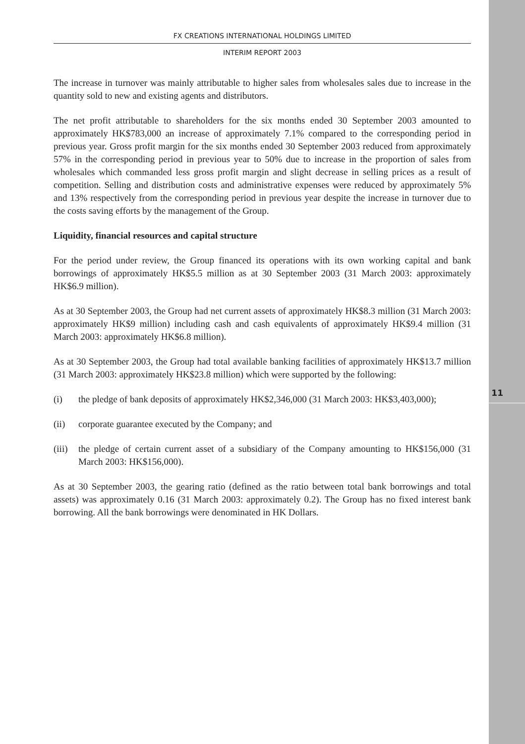11
FX CREATIONS INTERNATIONAL HOLDINGS LIMITED
INTERIM REPORT 2003
The increase in turnover was mainly attributable to higher sales from wholesales sales due to increase in the quantity sold to new and existing agents and distributors.
The net profit attributable to shareholders for the six months ended 30 September 2003 amounted to approximately HK$783,000 an increase of approximately 7.1% compared to the corresponding period in previous year. Gross profit margin for the six months ended 30 September 2003 reduced from approximately 57% in the corresponding period in previous year to 50% due to increase in the proportion of sales from wholesales which commanded less gross profit margin and slight decrease in selling prices as a result of competition. Selling and distribution costs and administrative expenses were reduced by approximately 5% and 13% respectively from the corresponding period in previous year despite the increase in turnover due to the costs saving efforts by the management of the Group.
Liquidity, financial resources and capital structure
For the period under review, the Group financed its operations with its own working capital and bank borrowings of approximately HK$5.5 million as at 30 September 2003 (31 March 2003: approximately HK$6.9 million).
As at 30 September 2003, the Group had net current assets of approximately HK$8.3 million (31 March 2003: approximately HK$9 million) including cash and cash equivalents of approximately HK$9.4 million (31 March 2003: approximately HK$6.8 million).
As at 30 September 2003, the Group had total available banking facilities of approximately HK$13.7 million (31 March 2003: approximately HK$23.8 million) which were supported by the following:
(i) the pledge of bank deposits of approximately HK$2,346,000 (31 March 2003: HK$3,403,000);
(ii) corporate guarantee executed by the Company; and
(iii) the pledge of certain current asset of a subsidiary of the Company amounting to HK$156,000 (31 March 2003: HK$156,000).
As at 30 September 2003, the gearing ratio (defined as the ratio between total bank borrowings and total assets) was approximately 0.16 (31 March 2003: approximately 0.2). The Group has no fixed interest bank borrowing. All the bank borrowings were denominated in HK Dollars.